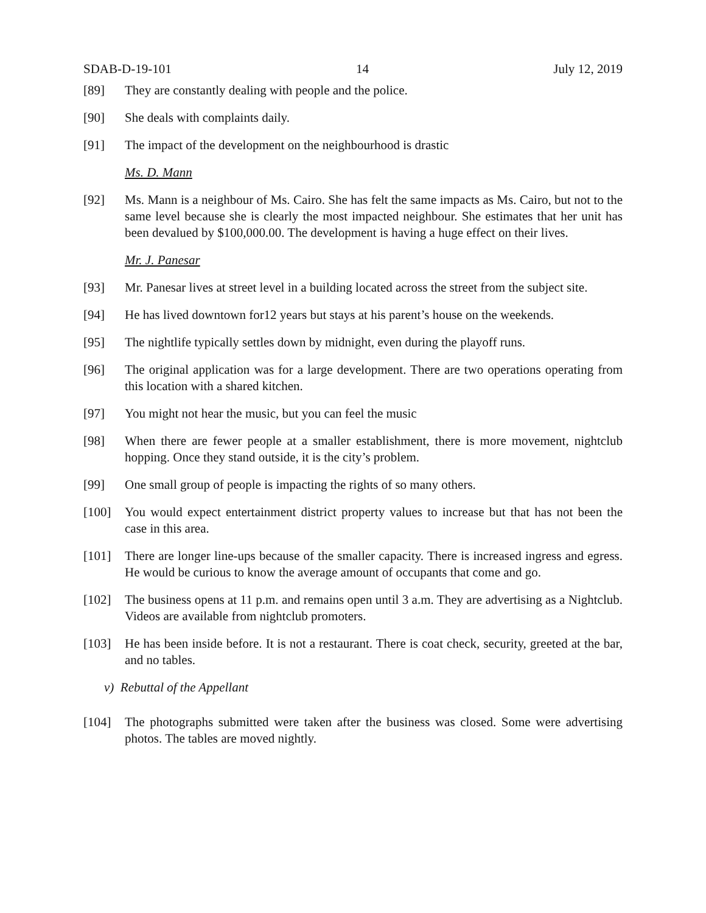SDAB-D-19-101 14 July 12, 2019
[89] They are constantly dealing with people and the police.
[90] She deals with complaints daily.
[91] The impact of the development on the neighbourhood is drastic
Ms. D. Mann
[92] Ms. Mann is a neighbour of Ms. Cairo. She has felt the same impacts as Ms. Cairo, but not to the same level because she is clearly the most impacted neighbour. She estimates that her unit has been devalued by $100,000.00. The development is having a huge effect on their lives.
Mr. J. Panesar
[93] Mr. Panesar lives at street level in a building located across the street from the subject site.
[94] He has lived downtown for12 years but stays at his parent’s house on the weekends.
[95] The nightlife typically settles down by midnight, even during the playoff runs.
[96] The original application was for a large development. There are two operations operating from this location with a shared kitchen.
[97] You might not hear the music, but you can feel the music
[98] When there are fewer people at a smaller establishment, there is more movement, nightclub hopping. Once they stand outside, it is the city’s problem.
[99] One small group of people is impacting the rights of so many others.
[100] You would expect entertainment district property values to increase but that has not been the case in this area.
[101] There are longer line-ups because of the smaller capacity. There is increased ingress and egress. He would be curious to know the average amount of occupants that come and go.
[102] The business opens at 11 p.m. and remains open until 3 a.m. They are advertising as a Nightclub. Videos are available from nightclub promoters.
[103] He has been inside before. It is not a restaurant. There is coat check, security, greeted at the bar, and no tables.
v) Rebuttal of the Appellant
[104] The photographs submitted were taken after the business was closed. Some were advertising photos. The tables are moved nightly.